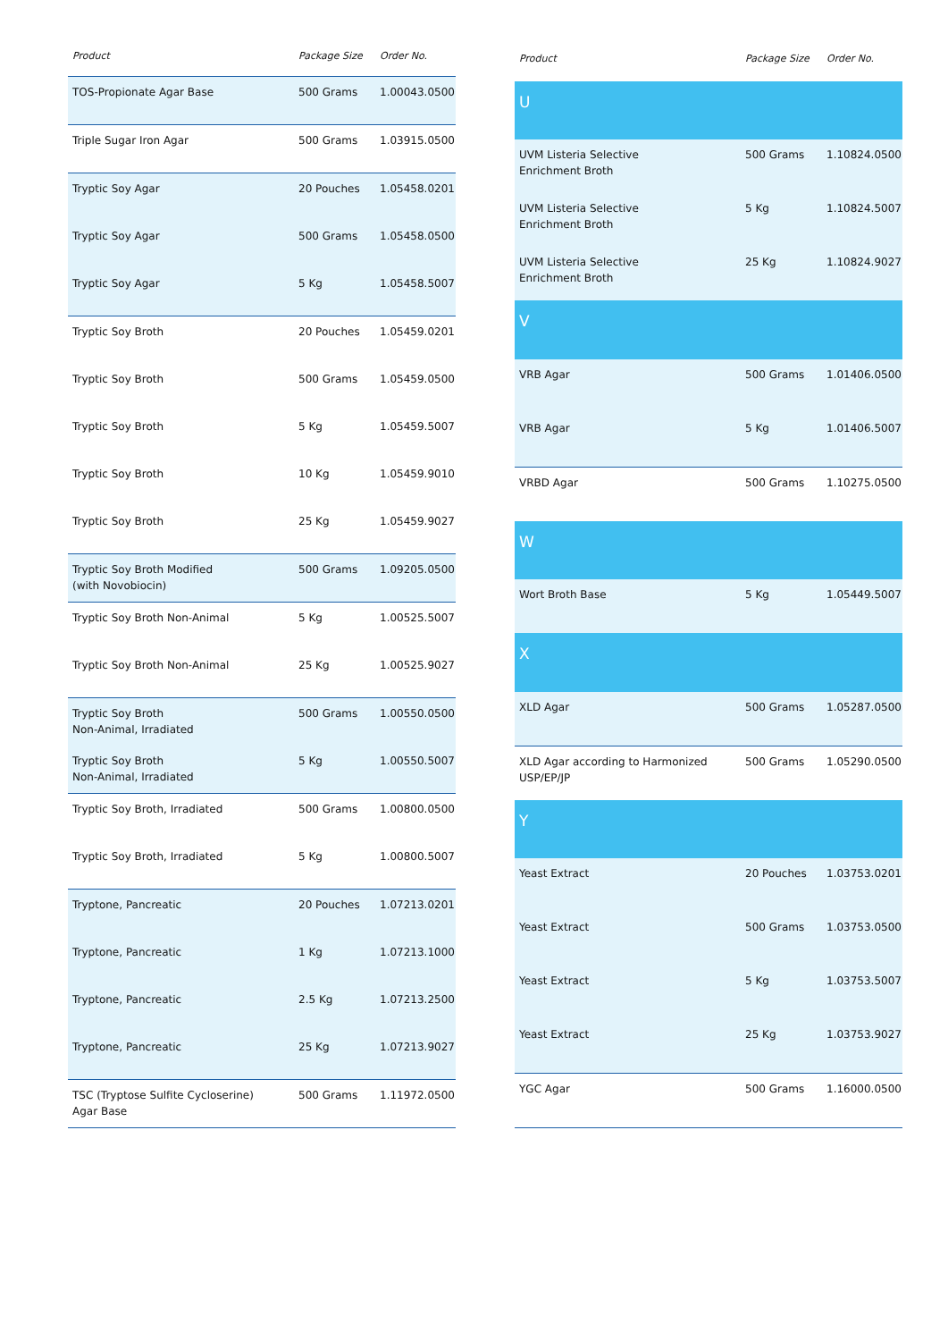| Product | Package Size | Order No. |
| --- | --- | --- |
| TOS-Propionate Agar Base | 500 Grams | 1.00043.0500 |
| Triple Sugar Iron Agar | 500 Grams | 1.03915.0500 |
| Tryptic Soy Agar | 20 Pouches | 1.05458.0201 |
| Tryptic Soy Agar | 500 Grams | 1.05458.0500 |
| Tryptic Soy Agar | 5 Kg | 1.05458.5007 |
| Tryptic Soy Broth | 20 Pouches | 1.05459.0201 |
| Tryptic Soy Broth | 500 Grams | 1.05459.0500 |
| Tryptic Soy Broth | 5 Kg | 1.05459.5007 |
| Tryptic Soy Broth | 10 Kg | 1.05459.9010 |
| Tryptic Soy Broth | 25 Kg | 1.05459.9027 |
| Tryptic Soy Broth Modified (with Novobiocin) | 500 Grams | 1.09205.0500 |
| Tryptic Soy Broth Non-Animal | 5 Kg | 1.00525.5007 |
| Tryptic Soy Broth Non-Animal | 25 Kg | 1.00525.9027 |
| Tryptic Soy Broth Non-Animal, Irradiated | 500 Grams | 1.00550.0500 |
| Tryptic Soy Broth Non-Animal, Irradiated | 5 Kg | 1.00550.5007 |
| Tryptic Soy Broth, Irradiated | 500 Grams | 1.00800.0500 |
| Tryptic Soy Broth, Irradiated | 5 Kg | 1.00800.5007 |
| Tryptone, Pancreatic | 20 Pouches | 1.07213.0201 |
| Tryptone, Pancreatic | 1 Kg | 1.07213.1000 |
| Tryptone, Pancreatic | 2.5 Kg | 1.07213.2500 |
| Tryptone, Pancreatic | 25 Kg | 1.07213.9027 |
| TSC (Tryptose Sulfite Cycloserine) Agar Base | 500 Grams | 1.11972.0500 |
| Product | Package Size | Order No. |
| --- | --- | --- |
| U | | |
| UVM Listeria Selective Enrichment Broth | 500 Grams | 1.10824.0500 |
| UVM Listeria Selective Enrichment Broth | 5 Kg | 1.10824.5007 |
| UVM Listeria Selective Enrichment Broth | 25 Kg | 1.10824.9027 |
| V | | |
| VRB Agar | 500 Grams | 1.01406.0500 |
| VRB Agar | 5 Kg | 1.01406.5007 |
| VRBD Agar | 500 Grams | 1.10275.0500 |
| W | | |
| Wort Broth Base | 5 Kg | 1.05449.5007 |
| X | | |
| XLD Agar | 500 Grams | 1.05287.0500 |
| XLD Agar according to Harmonized USP/EP/JP | 500 Grams | 1.05290.0500 |
| Y | | |
| Yeast Extract | 20 Pouches | 1.03753.0201 |
| Yeast Extract | 500 Grams | 1.03753.0500 |
| Yeast Extract | 5 Kg | 1.03753.5007 |
| Yeast Extract | 25 Kg | 1.03753.9027 |
| YGC Agar | 500 Grams | 1.16000.0500 |